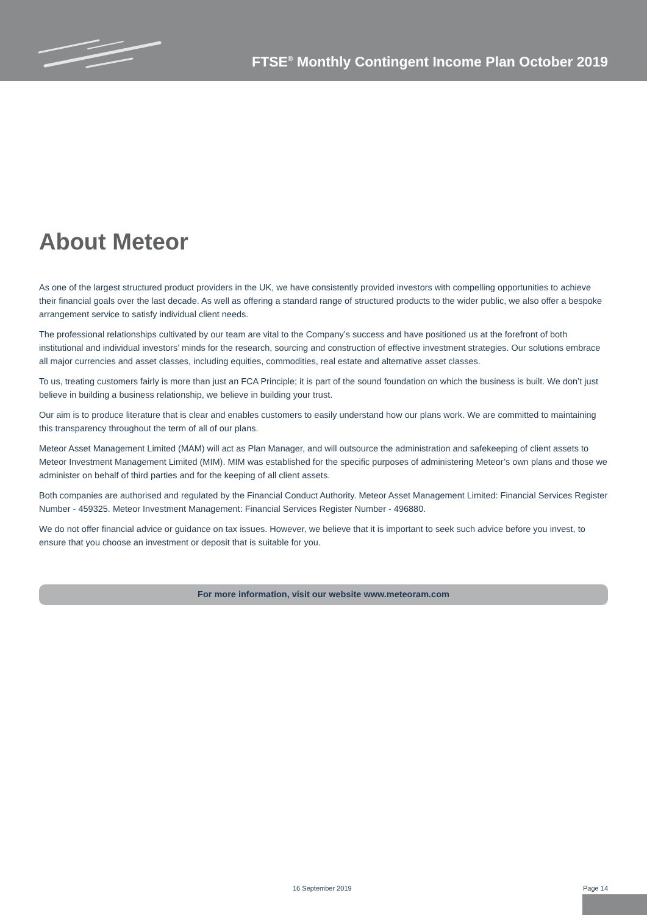FTSE<sup>®</sup> Monthly Contingent Income Plan October 2019
About Meteor
As one of the largest structured product providers in the UK, we have consistently provided investors with compelling opportunities to achieve their financial goals over the last decade. As well as offering a standard range of structured products to the wider public, we also offer a bespoke arrangement service to satisfy individual client needs.
The professional relationships cultivated by our team are vital to the Company’s success and have positioned us at the forefront of both institutional and individual investors’ minds for the research, sourcing and construction of effective investment strategies. Our solutions embrace all major currencies and asset classes, including equities, commodities, real estate and alternative asset classes.
To us, treating customers fairly is more than just an FCA Principle; it is part of the sound foundation on which the business is built. We don’t just believe in building a business relationship, we believe in building your trust.
Our aim is to produce literature that is clear and enables customers to easily understand how our plans work. We are committed to maintaining this transparency throughout the term of all of our plans.
Meteor Asset Management Limited (MAM) will act as Plan Manager, and will outsource the administration and safekeeping of client assets to Meteor Investment Management Limited (MIM). MIM was established for the specific purposes of administering Meteor’s own plans and those we administer on behalf of third parties and for the keeping of all client assets.
Both companies are authorised and regulated by the Financial Conduct Authority. Meteor Asset Management Limited: Financial Services Register Number - 459325. Meteor Investment Management: Financial Services Register Number - 496880.
We do not offer financial advice or guidance on tax issues. However, we believe that it is important to seek such advice before you invest, to ensure that you choose an investment or deposit that is suitable for you.
For more information, visit our website www.meteoram.com
16 September 2019 Page 14